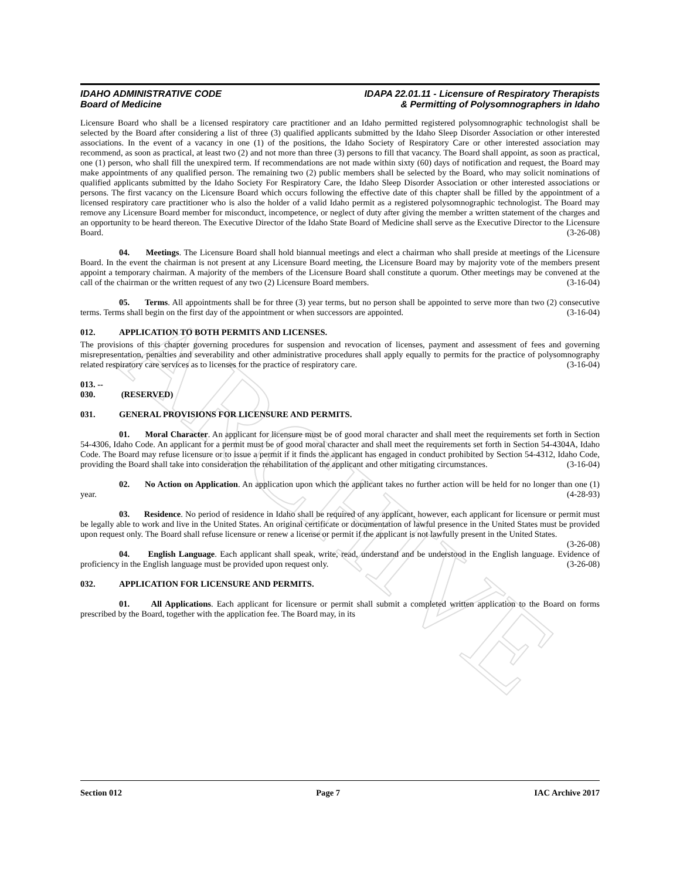ARCHIVE
IDAHO ADMINISTRATIVE CODE
Board of Medicine
IDAPA 22.01.11 - Licensure of Respiratory Therapists
& Permitting of Polysomnographers in Idaho
Licensure Board who shall be a licensed respiratory care practitioner and an Idaho permitted registered polysomnographic technologist shall be selected by the Board after considering a list of three (3) qualified applicants submitted by the Idaho Sleep Disorder Association or other interested associations. In the event of a vacancy in one (1) of the positions, the Idaho Society of Respiratory Care or other interested association may recommend, as soon as practical, at least two (2) and not more than three (3) persons to fill that vacancy. The Board shall appoint, as soon as practical, one (1) person, who shall fill the unexpired term. If recommendations are not made within sixty (60) days of notification and request, the Board may make appointments of any qualified person. The remaining two (2) public members shall be selected by the Board, who may solicit nominations of qualified applicants submitted by the Idaho Society For Respiratory Care, the Idaho Sleep Disorder Association or other interested associations or persons. The first vacancy on the Licensure Board which occurs following the effective date of this chapter shall be filled by the appointment of a licensed respiratory care practitioner who is also the holder of a valid Idaho permit as a registered polysomnographic technologist. The Board may remove any Licensure Board member for misconduct, incompetence, or neglect of duty after giving the member a written statement of the charges and an opportunity to be heard thereon. The Executive Director of the Idaho State Board of Medicine shall serve as the Executive Director to the Licensure Board. (3-26-08)
04. Meetings. The Licensure Board shall hold biannual meetings and elect a chairman who shall preside at meetings of the Licensure Board. In the event the chairman is not present at any Licensure Board meeting, the Licensure Board may by majority vote of the members present appoint a temporary chairman. A majority of the members of the Licensure Board shall constitute a quorum. Other meetings may be convened at the call of the chairman or the written request of any two (2) Licensure Board members. (3-16-04)
05. Terms. All appointments shall be for three (3) year terms, but no person shall be appointed to serve more than two (2) consecutive terms. Terms shall begin on the first day of the appointment or when successors are appointed. (3-16-04)
012. APPLICATION TO BOTH PERMITS AND LICENSES.
The provisions of this chapter governing procedures for suspension and revocation of licenses, payment and assessment of fees and governing misrepresentation, penalties and severability and other administrative procedures shall apply equally to permits for the practice of polysomnography related respiratory care services as to licenses for the practice of respiratory care. (3-16-04)
013. -- 030. (RESERVED)
031. GENERAL PROVISIONS FOR LICENSURE AND PERMITS.
01. Moral Character. An applicant for licensure must be of good moral character and shall meet the requirements set forth in Section 54-4306, Idaho Code. An applicant for a permit must be of good moral character and shall meet the requirements set forth in Section 54-4304A, Idaho Code. The Board may refuse licensure or to issue a permit if it finds the applicant has engaged in conduct prohibited by Section 54-4312, Idaho Code, providing the Board shall take into consideration the rehabilitation of the applicant and other mitigating circumstances. (3-16-04)
02. No Action on Application. An application upon which the applicant takes no further action will be held for no longer than one (1) year. (4-28-93)
03. Residence. No period of residence in Idaho shall be required of any applicant, however, each applicant for licensure or permit must be legally able to work and live in the United States. An original certificate or documentation of lawful presence in the United States must be provided upon request only. The Board shall refuse licensure or renew a license or permit if the applicant is not lawfully present in the United States. (3-26-08)
04. English Language. Each applicant shall speak, write, read, understand and be understood in the English language. Evidence of proficiency in the English language must be provided upon request only. (3-26-08)
032. APPLICATION FOR LICENSURE AND PERMITS.
01. All Applications. Each applicant for licensure or permit shall submit a completed written application to the Board on forms prescribed by the Board, together with the application fee. The Board may, in its
Section 012 Page 7 IAC Archive 2017